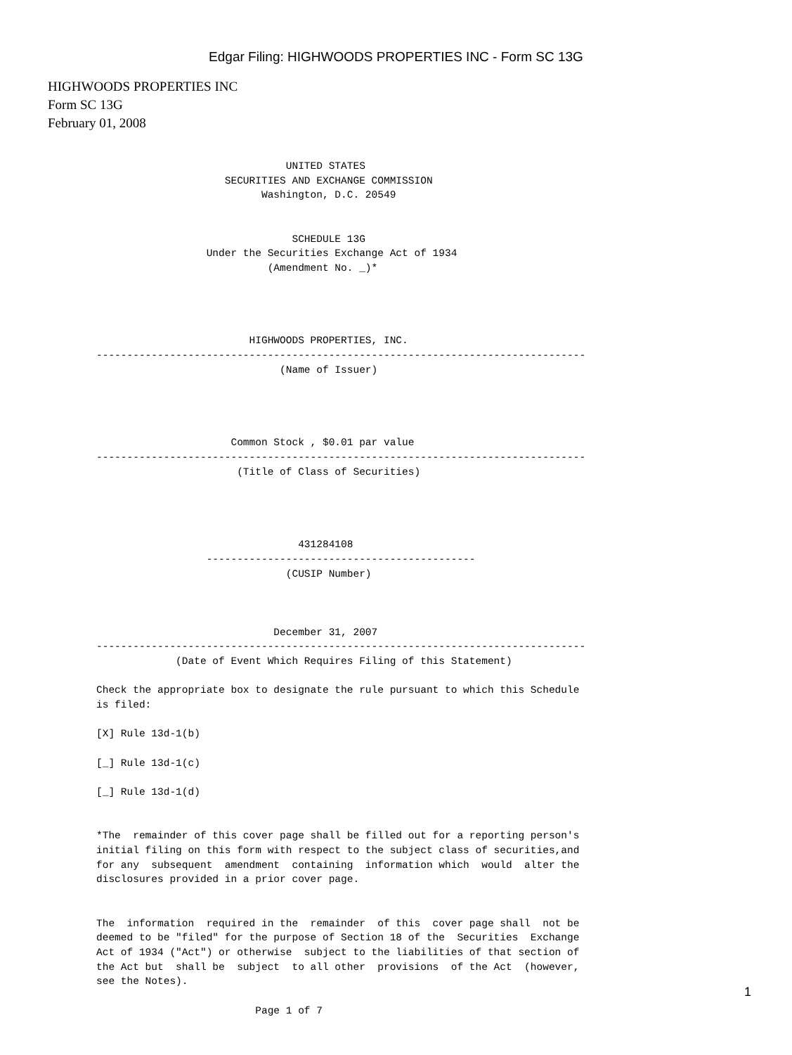Edgar Filing: HIGHWOODS PROPERTIES INC - Form SC 13G
HIGHWOODS PROPERTIES INC
Form SC 13G
February 01, 2008
                               UNITED STATES
                     SECURITIES AND EXCHANGE COMMISSION
                           Washington, D.C. 20549


                                SCHEDULE 13G
                  Under the Securities Exchange Act of 1934
                            (Amendment No. _)*




                         HIGHWOODS PROPERTIES, INC.
--------------------------------------------------------------------------------
                              (Name of Issuer)




                      Common Stock , $0.01 par value
--------------------------------------------------------------------------------
                       (Title of Class of Securities)




                                 431284108
                  --------------------------------------------
                               (CUSIP Number)



                             December 31, 2007
--------------------------------------------------------------------------------
             (Date of Event Which Requires Filing of this Statement)

Check the appropriate box to designate the rule pursuant to which this Schedule
is filed:

[X] Rule 13d-1(b)

[_] Rule 13d-1(c)

[_] Rule 13d-1(d)


*The  remainder of this cover page shall be filled out for a reporting person's
initial filing on this form with respect to the subject class of securities,and
for any  subsequent  amendment  containing  information which  would  alter the
disclosures provided in a prior cover page.


The  information  required in the  remainder  of this  cover page shall  not be
deemed to be "filed" for the purpose of Section 18 of the  Securities  Exchange
Act of 1934 ("Act") or otherwise  subject to the liabilities of that section of
the Act but  shall be  subject  to all other  provisions  of the Act  (however,
see the Notes).

                          Page 1 of 7
1